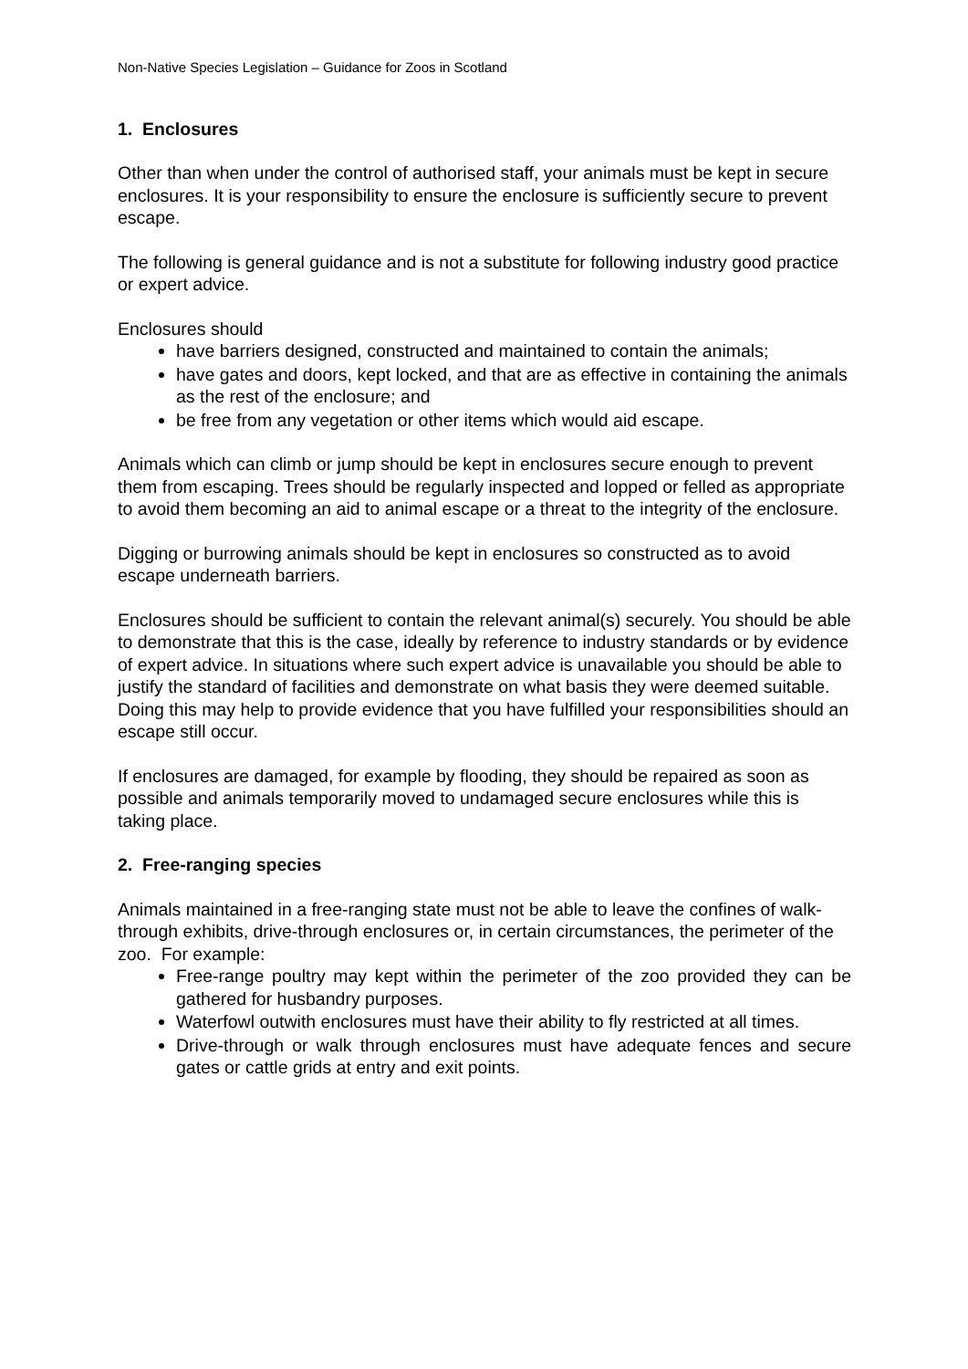Non-Native Species Legislation – Guidance for Zoos in Scotland
1. Enclosures
Other than when under the control of authorised staff, your animals must be kept in secure enclosures. It is your responsibility to ensure the enclosure is sufficiently secure to prevent escape.
The following is general guidance and is not a substitute for following industry good practice or expert advice.
Enclosures should
have barriers designed, constructed and maintained to contain the animals;
have gates and doors, kept locked, and that are as effective in containing the animals as the rest of the enclosure; and
be free from any vegetation or other items which would aid escape.
Animals which can climb or jump should be kept in enclosures secure enough to prevent them from escaping. Trees should be regularly inspected and lopped or felled as appropriate to avoid them becoming an aid to animal escape or a threat to the integrity of the enclosure.
Digging or burrowing animals should be kept in enclosures so constructed as to avoid escape underneath barriers.
Enclosures should be sufficient to contain the relevant animal(s) securely. You should be able to demonstrate that this is the case, ideally by reference to industry standards or by evidence of expert advice. In situations where such expert advice is unavailable you should be able to justify the standard of facilities and demonstrate on what basis they were deemed suitable. Doing this may help to provide evidence that you have fulfilled your responsibilities should an escape still occur.
If enclosures are damaged, for example by flooding, they should be repaired as soon as possible and animals temporarily moved to undamaged secure enclosures while this is taking place.
2. Free-ranging species
Animals maintained in a free-ranging state must not be able to leave the confines of walk-through exhibits, drive-through enclosures or, in certain circumstances, the perimeter of the zoo. For example:
Free-range poultry may kept within the perimeter of the zoo provided they can be gathered for husbandry purposes.
Waterfowl outwith enclosures must have their ability to fly restricted at all times.
Drive-through or walk through enclosures must have adequate fences and secure gates or cattle grids at entry and exit points.